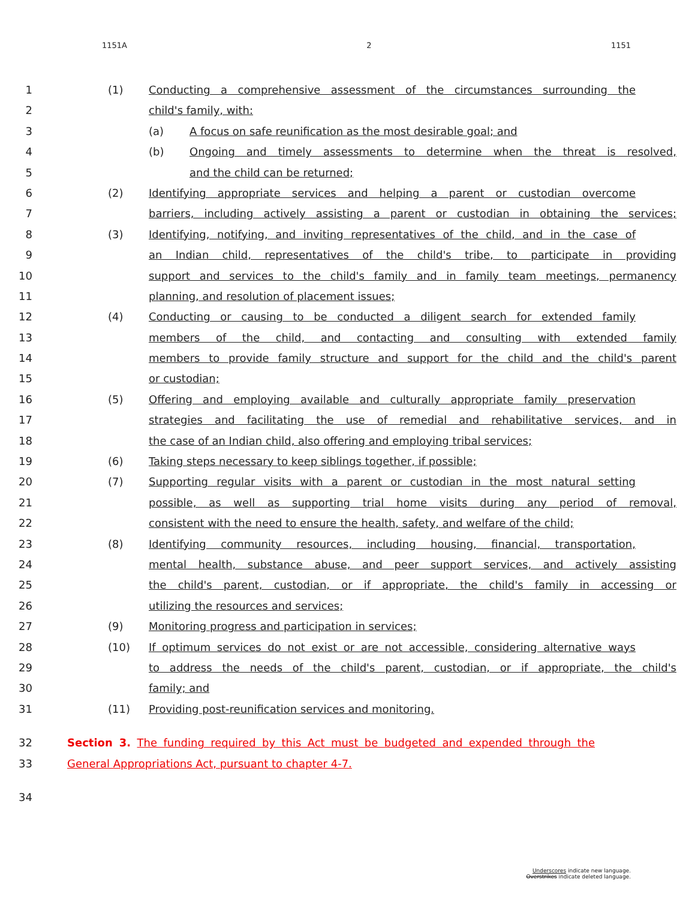1151A 2 1151
1 (1) Conducting a comprehensive assessment of the circumstances surrounding the
2 child's family, with:
3 (a) A focus on safe reunification as the most desirable goal; and
4 (b) Ongoing and timely assessments to determine when the threat is resolved,
5 and the child can be returned;
6 (2) Identifying appropriate services and helping a parent or custodian overcome
7 barriers, including actively assisting a parent or custodian in obtaining the services;
8 (3) Identifying, notifying, and inviting representatives of the child, and in the case of
9 an Indian child, representatives of the child's tribe, to participate in providing
10 support and services to the child's family and in family team meetings, permanency
11 planning, and resolution of placement issues;
12 (4) Conducting or causing to be conducted a diligent search for extended family
13 members of the child, and contacting and consulting with extended family
14 members to provide family structure and support for the child and the child's parent
15 or custodian;
16 (5) Offering and employing available and culturally appropriate family preservation
17 strategies and facilitating the use of remedial and rehabilitative services, and in
18 the case of an Indian child, also offering and employing tribal services;
19 (6) Taking steps necessary to keep siblings together, if possible;
20 (7) Supporting regular visits with a parent or custodian in the most natural setting
21 possible, as well as supporting trial home visits during any period of removal,
22 consistent with the need to ensure the health, safety, and welfare of the child;
23 (8) Identifying community resources, including housing, financial, transportation,
24 mental health, substance abuse, and peer support services, and actively assisting
25 the child's parent, custodian, or if appropriate, the child's family in accessing or
26 utilizing the resources and services;
27 (9) Monitoring progress and participation in services;
28 (10) If optimum services do not exist or are not accessible, considering alternative ways
29 to address the needs of the child's parent, custodian, or if appropriate, the child's
30 family; and
31 (11) Providing post-reunification services and monitoring.
32 Section 3. The funding required by this Act must be budgeted and expended through the
33 General Appropriations Act, pursuant to chapter 4-7.
34
Underscores indicate new language.
Overstrikes indicate deleted language.